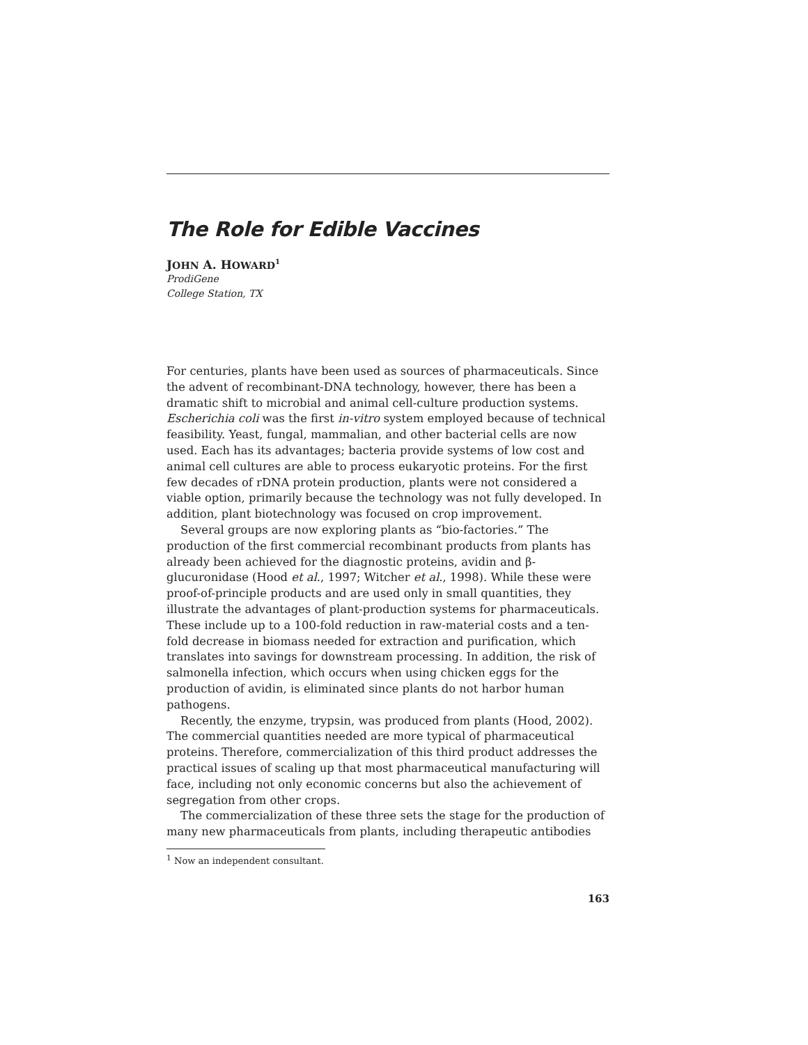The Role for Edible Vaccines
JOHN A. HOWARD<sup>1</sup>
ProdiGene
College Station, TX
For centuries, plants have been used as sources of pharmaceuticals. Since the advent of recombinant-DNA technology, however, there has been a dramatic shift to microbial and animal cell-culture production systems. Escherichia coli was the first in-vitro system employed because of technical feasibility. Yeast, fungal, mammalian, and other bacterial cells are now used. Each has its advantages; bacteria provide systems of low cost and animal cell cultures are able to process eukaryotic proteins. For the first few decades of rDNA protein production, plants were not considered a viable option, primarily because the technology was not fully developed. In addition, plant biotechnology was focused on crop improvement.
Several groups are now exploring plants as “bio-factories.” The production of the first commercial recombinant products from plants has already been achieved for the diagnostic proteins, avidin and β-glucuronidase (Hood et al., 1997; Witcher et al., 1998). While these were proof-of-principle products and are used only in small quantities, they illustrate the advantages of plant-production systems for pharmaceuticals. These include up to a 100-fold reduction in raw-material costs and a ten-fold decrease in biomass needed for extraction and purification, which translates into savings for downstream processing. In addition, the risk of salmonella infection, which occurs when using chicken eggs for the production of avidin, is eliminated since plants do not harbor human pathogens.
Recently, the enzyme, trypsin, was produced from plants (Hood, 2002). The commercial quantities needed are more typical of pharmaceutical proteins. Therefore, commercialization of this third product addresses the practical issues of scaling up that most pharmaceutical manufacturing will face, including not only economic concerns but also the achievement of segregation from other crops.
The commercialization of these three sets the stage for the production of many new pharmaceuticals from plants, including therapeutic antibodies
<sup>1</sup> Now an independent consultant.
163